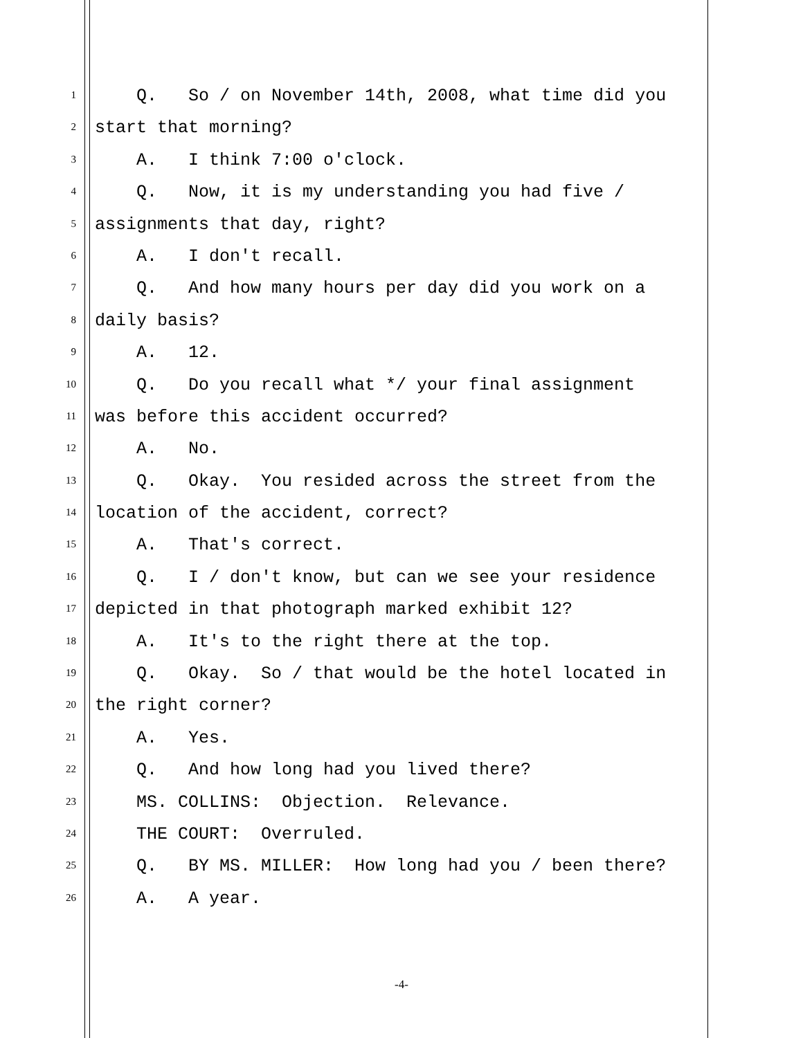1
Q. So / on November 14th, 2008, what time did you
2
start that morning?
3
A. I think 7:00 o'clock.
4
Q. Now, it is my understanding you had five /
5
assignments that day, right?
6
A. I don't recall.
7
Q. And how many hours per day did you work on a
8
daily basis?
9
A. 12.
10
Q. Do you recall what */ your final assignment
11
was before this accident occurred?
12
A. No.
13
Q. Okay. You resided across the street from the
14
location of the accident, correct?
15
A. That's correct.
16
Q. I / don't know, but can we see your residence
17
depicted in that photograph marked exhibit 12?
18
A. It's to the right there at the top.
19
Q. Okay. So / that would be the hotel located in
20
the right corner?
21
A. Yes.
22
Q. And how long had you lived there?
23
MS. COLLINS: Objection. Relevance.
24
THE COURT: Overruled.
25
Q. BY MS. MILLER: How long had you / been there?
26
A. A year.
-4-